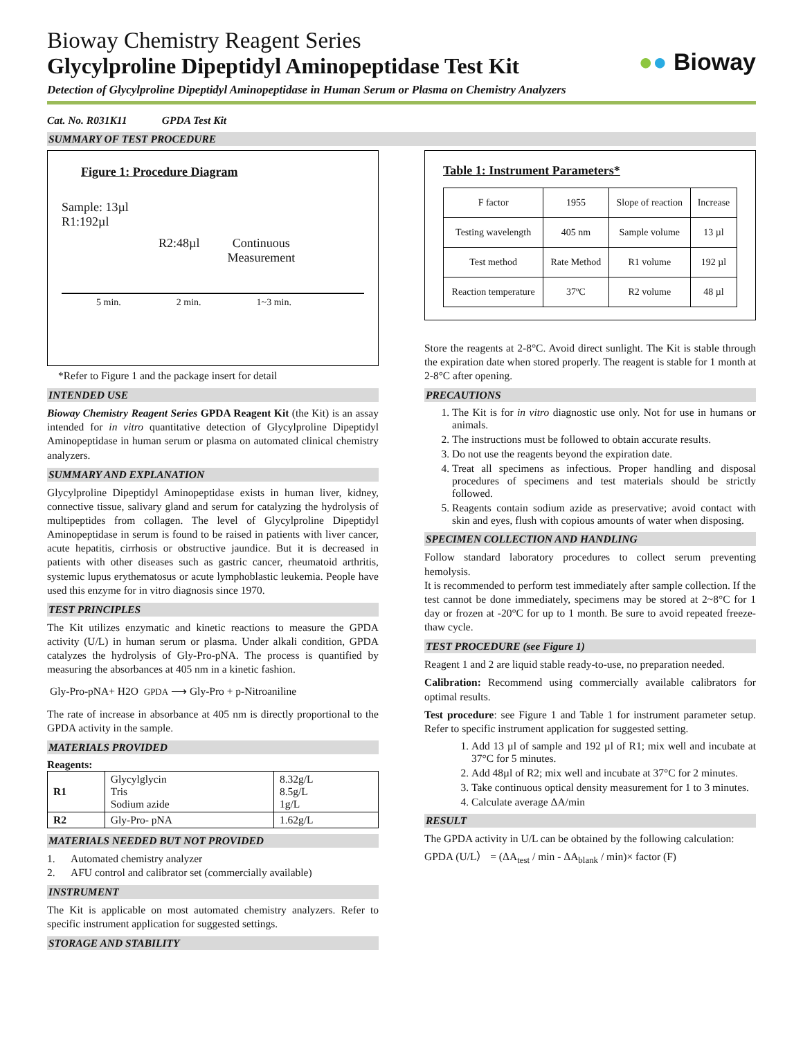●● Bioway
Bioway Chemistry Reagent Series
Glycylproline Dipeptidyl Aminopeptidase Test Kit
Detection of Glycylproline Dipeptidyl Aminopeptidase in Human Serum or Plasma on Chemistry Analyzers
Cat. No. R031K11 GPDA Test Kit
SUMMARY OF TEST PROCEDURE
Figure 1: Procedure Diagram
Sample: 13µl
R1:192µl
R2:48µl Continuous
Measurement
5 min. 2 min. 1~3 min.
*Refer to Figure 1 and the package insert for detail
INTENDED USE
Bioway Chemistry Reagent Series GPDA Reagent Kit (the Kit) is an assay intended for in vitro quantitative detection of Glycylproline Dipeptidyl Aminopeptidase in human serum or plasma on automated clinical chemistry analyzers.
SUMMARY AND EXPLANATION
Glycylproline Dipeptidyl Aminopeptidase exists in human liver, kidney, connective tissue, salivary gland and serum for catalyzing the hydrolysis of multipeptides from collagen. The level of Glycylproline Dipeptidyl Aminopeptidase in serum is found to be raised in patients with liver cancer, acute hepatitis, cirrhosis or obstructive jaundice. But it is decreased in patients with other diseases such as gastric cancer, rheumatoid arthritis, systemic lupus erythematosus or acute lymphoblastic leukemia. People have used this enzyme for in vitro diagnosis since 1970.
TEST PRINCIPLES
The Kit utilizes enzymatic and kinetic reactions to measure the GPDA activity (U/L) in human serum or plasma. Under alkali condition, GPDA catalyzes the hydrolysis of Gly-Pro-pNA. The process is quantified by measuring the absorbances at 405 nm in a kinetic fashion.
Gly-Pro-pNA+ H2O GPDA ⟶ Gly-Pro + p-Nitroaniline
The rate of increase in absorbance at 405 nm is directly proportional to the GPDA activity in the sample.
MATERIALS PROVIDED
Reagents:
| R1 | Glycylglycin Tris Sodium azide | 8.32g/L 8.5g/L 1g/L |
| R2 | Gly-Pro- pNA | 1.62g/L |
MATERIALS NEEDED BUT NOT PROVIDED
1. Automated chemistry analyzer
2. AFU control and calibrator set (commercially available)
INSTRUMENT
The Kit is applicable on most automated chemistry analyzers. Refer to specific instrument application for suggested settings.
STORAGE AND STABILITY
Table 1: Instrument Parameters*
| F factor | 1955 | Slope of reaction | Increase |
| Testing wavelength | 405 nm | Sample volume | 13 µl |
| Test method | Rate Method | R1 volume | 192 µl |
| Reaction temperature | 37ºC | R2 volume | 48 µl |
Store the reagents at 2-8°C. Avoid direct sunlight. The Kit is stable through the expiration date when stored properly. The reagent is stable for 1 month at 2-8°C after opening.
PRECAUTIONS
1. The Kit is for in vitro diagnostic use only. Not for use in humans or animals.
2. The instructions must be followed to obtain accurate results.
3. Do not use the reagents beyond the expiration date.
4. Treat all specimens as infectious. Proper handling and disposal procedures of specimens and test materials should be strictly followed.
5. Reagents contain sodium azide as preservative; avoid contact with skin and eyes, flush with copious amounts of water when disposing.
SPECIMEN COLLECTION AND HANDLING
Follow standard laboratory procedures to collect serum preventing hemolysis.
It is recommended to perform test immediately after sample collection. If the test cannot be done immediately, specimens may be stored at 2~8°C for 1 day or frozen at -20°C for up to 1 month. Be sure to avoid repeated freeze-thaw cycle.
TEST PROCEDURE (see Figure 1)
Reagent 1 and 2 are liquid stable ready-to-use, no preparation needed.
Calibration: Recommend using commercially available calibrators for optimal results.
Test procedure: see Figure 1 and Table 1 for instrument parameter setup. Refer to specific instrument application for suggested setting.
1. Add 13 µl of sample and 192 µl of R1; mix well and incubate at 37°C for 5 minutes.
2. Add 48µl of R2; mix well and incubate at 37°C for 2 minutes.
3. Take continuous optical density measurement for 1 to 3 minutes.
4. Calculate average ΔA/min
RESULT
The GPDA activity in U/L can be obtained by the following calculation:
GPDA (U/L） = (ΔA<sub>test</sub> / min - ΔA<sub>blank</sub> / min)× factor (F)